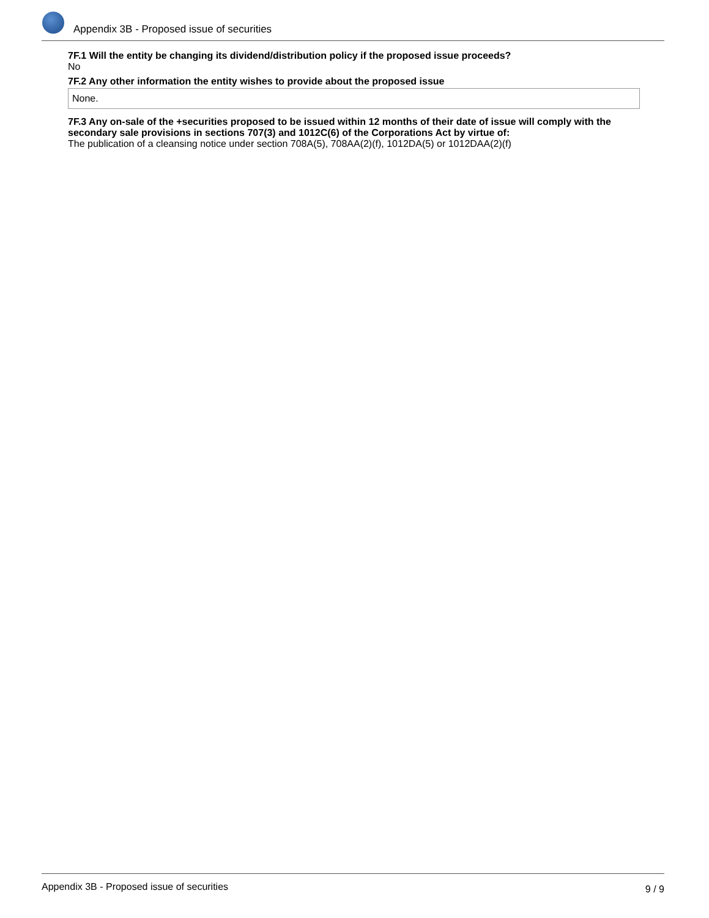Appendix 3B - Proposed issue of securities
7F.1 Will the entity be changing its dividend/distribution policy if the proposed issue proceeds?
No
7F.2 Any other information the entity wishes to provide about the proposed issue
None.
7F.3 Any on-sale of the +securities proposed to be issued within 12 months of their date of issue will comply with the secondary sale provisions in sections 707(3) and 1012C(6) of the Corporations Act by virtue of:
The publication of a cleansing notice under section 708A(5), 708AA(2)(f), 1012DA(5) or 1012DAA(2)(f)
Appendix 3B - Proposed issue of securities 9 / 9